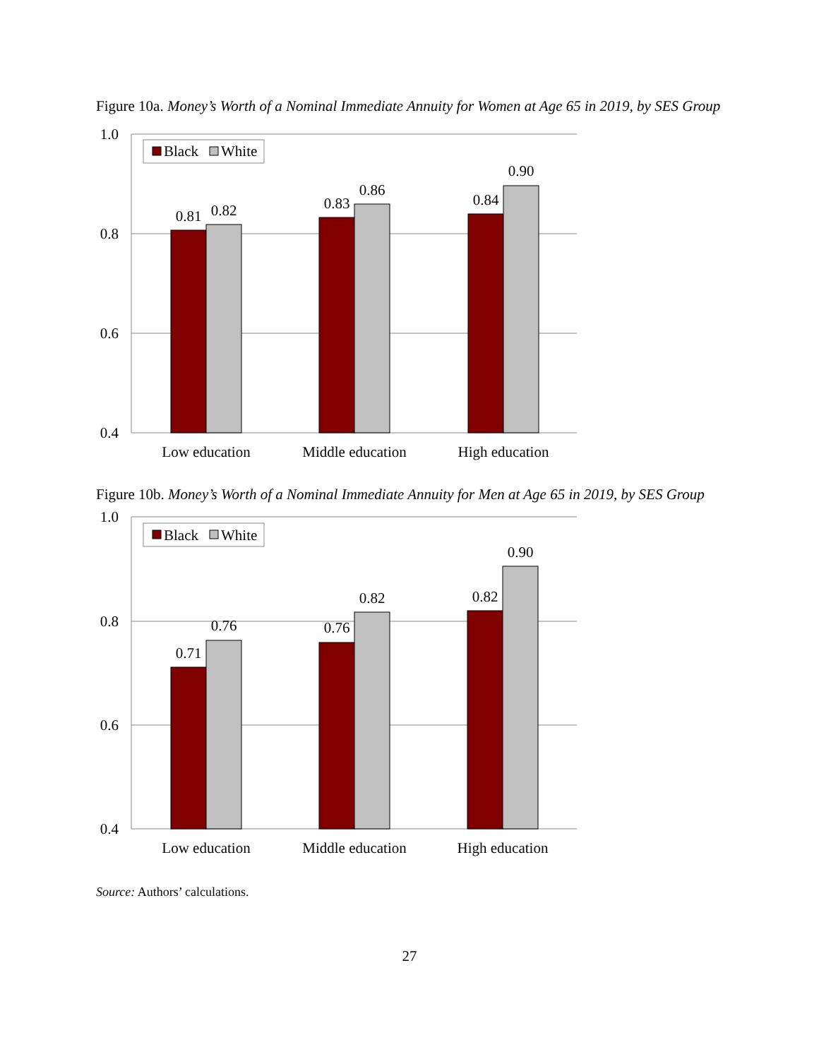Figure 10a. Money’s Worth of a Nominal Immediate Annuity for Women at Age 65 in 2019, by SES Group
1.0
0.8
0.6
0.4
0.81
0.82
0.83
0.86
0.84
0.90
Low education
Middle education
High education
Black
White
Figure 10b. Money’s Worth of a Nominal Immediate Annuity for Men at Age 65 in 2019, by SES Group
1.0
0.8
0.6
0.4
0.71
0.76
0.76
0.82
0.82
0.90
Low education
Middle education
High education
Black
White
Source: Authors’ calculations.
27